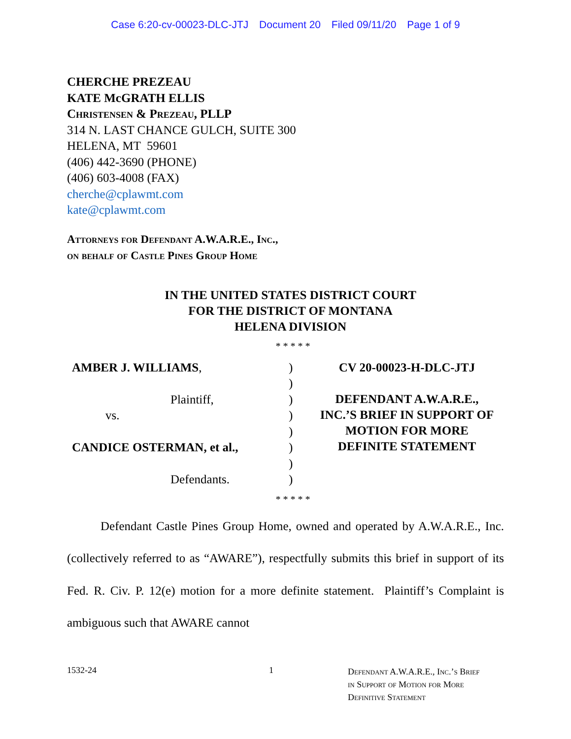Case 6:20-cv-00023-DLC-JTJ Document 20 Filed 09/11/20 Page 1 of 9
CHERCHE PREZEAU
KATE McGRATH ELLIS
Christensen & Prezeau, PLLP
314 N. LAST CHANCE GULCH, SUITE 300
HELENA, MT 59601
(406) 442-3690 (PHONE)
(406) 603-4008 (FAX)
cherche@cplawmt.com
kate@cplawmt.com
Attorneys for Defendant A.W.A.R.E., Inc.,
on behalf of Castle Pines Group Home
IN THE UNITED STATES DISTRICT COURT
FOR THE DISTRICT OF MONTANA
HELENA DIVISION
* * * * *
AMBER J. WILLIAMS,
Plaintiff,
vs.
CANDICE OSTERMAN, et al.,
Defendants.
)
)
)
)
)
)
)
)
CV 20-00023-H-DLC-JTJ
DEFENDANT A.W.A.R.E.,
INC.’S BRIEF IN SUPPORT OF
MOTION FOR MORE
DEFINITE STATEMENT
* * * * *
Defendant Castle Pines Group Home, owned and operated by A.W.A.R.E., Inc. (collectively referred to as “AWARE”), respectfully submits this brief in support of its Fed. R. Civ. P. 12(e) motion for a more definite statement. Plaintiff’s Complaint is ambiguous such that AWARE cannot
1532-24 1
Defendant A.W.A.R.E., Inc.’s Brief
in Support of Motion for More
Definitive Statement